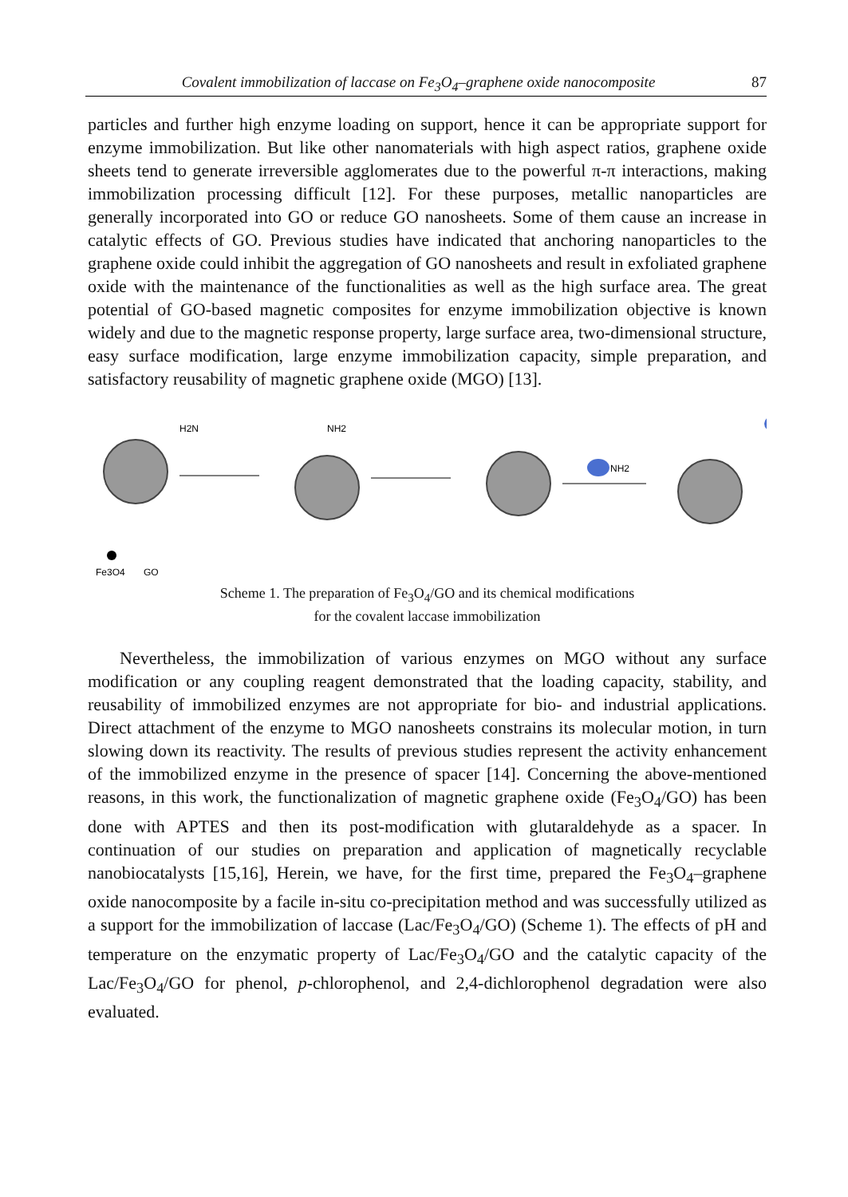Covalent immobilization of laccase on Fe<sub>3</sub>O<sub>4</sub>–graphene oxide nanocomposite 87
particles and further high enzyme loading on support, hence it can be appropriate support for enzyme immobilization. But like other nanomaterials with high aspect ratios, graphene oxide sheets tend to generate irreversible agglomerates due to the powerful π-π interactions, making immobilization processing difficult [12]. For these purposes, metallic nanoparticles are generally incorporated into GO or reduce GO nanosheets. Some of them cause an increase in catalytic effects of GO. Previous studies have indicated that anchoring nanoparticles to the graphene oxide could inhibit the aggregation of GO nanosheets and result in exfoliated graphene oxide with the maintenance of the functionalities as well as the high surface area. The great potential of GO-based magnetic composites for enzyme immobilization objective is known widely and due to the magnetic response property, large surface area, two-dimensional structure, easy surface modification, large enzyme immobilization capacity, simple preparation, and satisfactory reusability of magnetic graphene oxide (MGO) [13].
NH2
NH2
H2N
Fe3O4
GO
Scheme 1. The preparation of Fe<sub>3</sub>O<sub>4</sub>/GO and its chemical modifications
for the covalent laccase immobilization
Nevertheless, the immobilization of various enzymes on MGO without any surface modification or any coupling reagent demonstrated that the loading capacity, stability, and reusability of immobilized enzymes are not appropriate for bio- and industrial applications. Direct attachment of the enzyme to MGO nanosheets constrains its molecular motion, in turn slowing down its reactivity. The results of previous studies represent the activity enhancement of the immobilized enzyme in the presence of spacer [14]. Concerning the above-mentioned reasons, in this work, the functionalization of magnetic graphene oxide (Fe<sub>3</sub>O<sub>4</sub>/GO) has been done with APTES and then its post-modification with glutaraldehyde as a spacer. In continuation of our studies on preparation and application of magnetically recyclable nanobiocatalysts [15,16], Herein, we have, for the first time, prepared the Fe<sub>3</sub>O<sub>4</sub>–graphene oxide nanocomposite by a facile in-situ co-precipitation method and was successfully utilized as a support for the immobilization of laccase (Lac/Fe<sub>3</sub>O<sub>4</sub>/GO) (Scheme 1). The effects of pH and temperature on the enzymatic property of Lac/Fe<sub>3</sub>O<sub>4</sub>/GO and the catalytic capacity of the Lac/Fe<sub>3</sub>O<sub>4</sub>/GO for phenol, p-chlorophenol, and 2,4-dichlorophenol degradation were also evaluated.